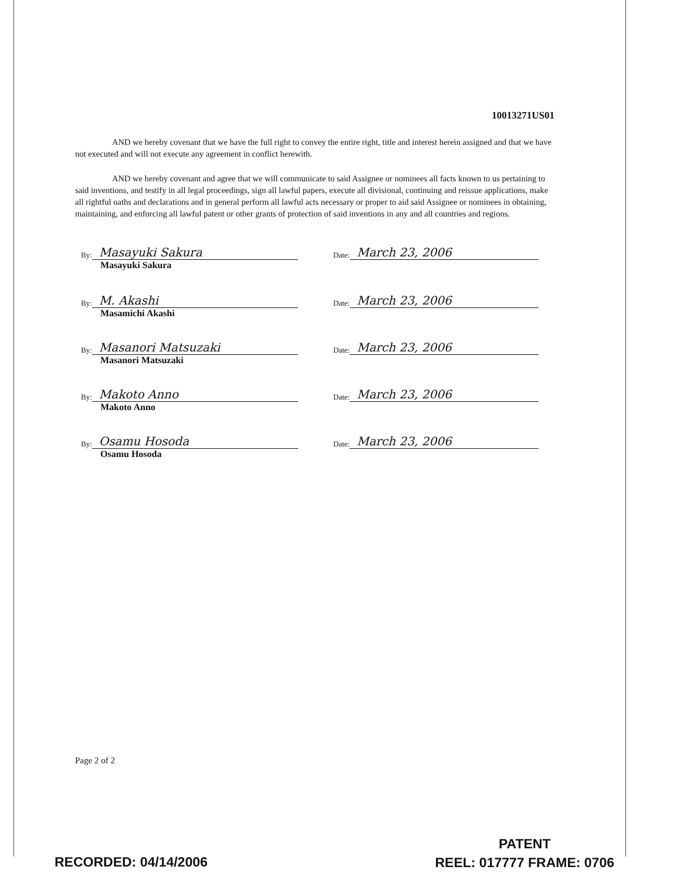10013271US01
AND we hereby covenant that we have the full right to convey the entire right, title and interest herein assigned and that we have not executed and will not execute any agreement in conflict herewith.
AND we hereby covenant and agree that we will communicate to said Assignee or nominees all facts known to us pertaining to said inventions, and testify in all legal proceedings, sign all lawful papers, execute all divisional, continuing and reissue applications, make all rightful oaths and declarations and in general perform all lawful acts necessary or proper to aid said Assignee or nominees in obtaining, maintaining, and enforcing all lawful patent or other grants of protection of said inventions in any and all countries and regions.
By: Masayuki Sakura
Date: March 23, 2006
Masayuki Sakura
By: M. Akashi
Date: March 23, 2006
Masamichi Akashi
By: Masanori Matsuzaki
Date: March 23, 2006
Masanori Matsuzaki
By: Makoto Anno
Date: March 23, 2006
Makoto Anno
By: Osamu Hosoda
Date: March 23, 2006
Osamu Hosoda
Page 2 of 2
RECORDED: 04/14/2006
PATENT
REEL: 017777 FRAME: 0706